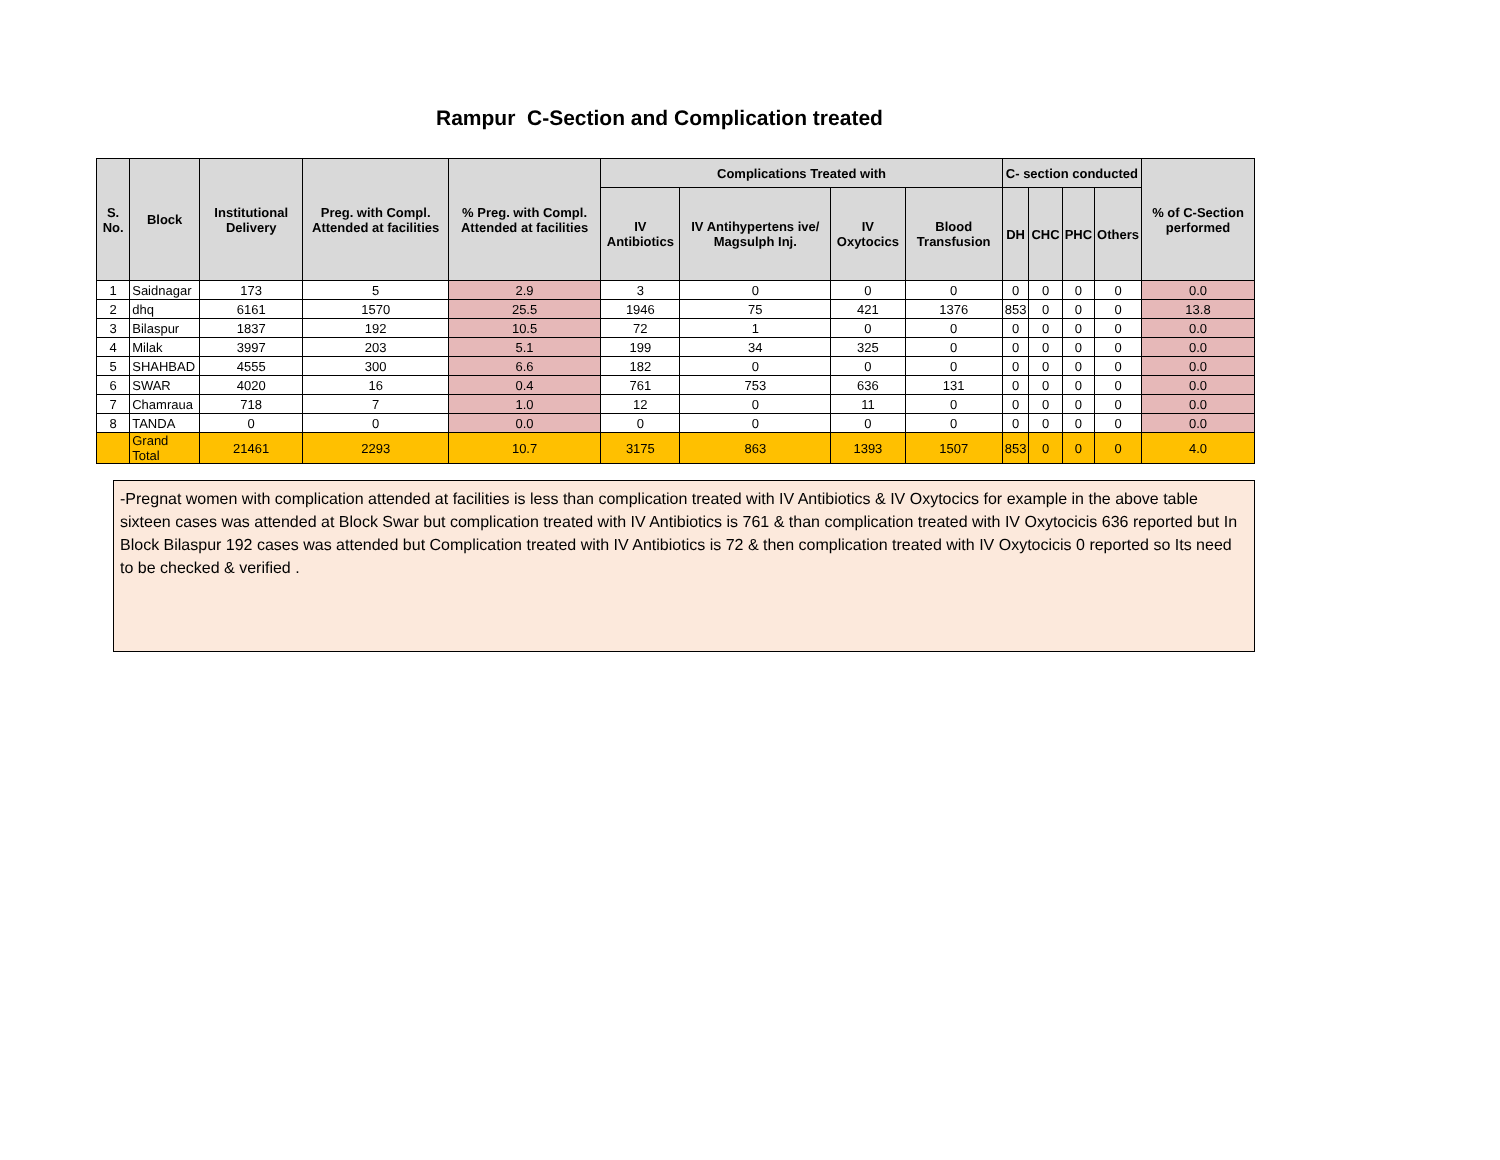Rampur C-Section and Complication treated
| S. No. | Block | Institutional Delivery | Preg. with Compl. Attended at facilities | % Preg. with Compl. Attended at facilities | Complications Treated with | | | | C- section conducted | | | | % of C-Section performed |
| --- | --- | --- | --- | --- | --- | --- | --- | --- | --- | --- | --- | --- | --- |
| | | | | | IV Antibiotics | IV Antihypertens ive/ Magsulph Inj. | IV Oxytocics | Blood Transfusion | DH | CHC | PHC | Others | |
| 1 | Saidnagar | 173 | 5 | 2.9 | 3 | 0 | 0 | 0 | 0 | 0 | 0 | 0 | 0.0 |
| 2 | dhq | 6161 | 1570 | 25.5 | 1946 | 75 | 421 | 1376 | 853 | 0 | 0 | 0 | 13.8 |
| 3 | Bilaspur | 1837 | 192 | 10.5 | 72 | 1 | 0 | 0 | 0 | 0 | 0 | 0 | 0.0 |
| 4 | Milak | 3997 | 203 | 5.1 | 199 | 34 | 325 | 0 | 0 | 0 | 0 | 0 | 0.0 |
| 5 | SHAHBAD | 4555 | 300 | 6.6 | 182 | 0 | 0 | 0 | 0 | 0 | 0 | 0 | 0.0 |
| 6 | SWAR | 4020 | 16 | 0.4 | 761 | 753 | 636 | 131 | 0 | 0 | 0 | 0 | 0.0 |
| 7 | Chamraua | 718 | 7 | 1.0 | 12 | 0 | 11 | 0 | 0 | 0 | 0 | 0 | 0.0 |
| 8 | TANDA | 0 | 0 | 0.0 | 0 | 0 | 0 | 0 | 0 | 0 | 0 | 0 | 0.0 |
| | Grand Total | 21461 | 2293 | 10.7 | 3175 | 863 | 1393 | 1507 | 853 | 0 | 0 | 0 | 4.0 |
-Pregnat women with complication attended at facilities is less than complication treated with IV Antibiotics & IV Oxytocics for example in the above table sixteen cases was attended at Block Swar but complication treated with IV Antibiotics is 761 & than complication treated with IV Oxytocicis 636 reported but In Block Bilaspur 192 cases was attended but Complication treated with IV Antibiotics is 72 & then complication treated with IV Oxytocicis 0 reported so Its need to be checked & verified .